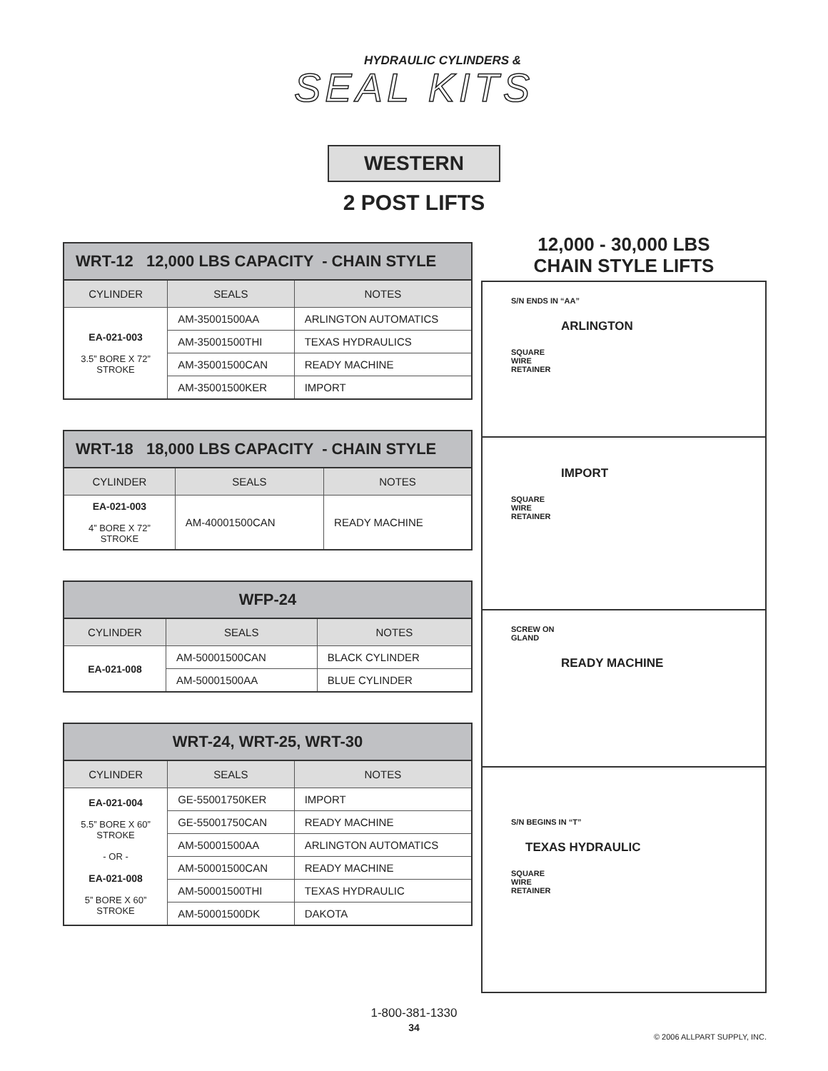HYDRAULIC CYLINDERS &
SEAL KITS
WESTERN
2 POST LIFTS
| WRT-12 12,000 LBS CAPACITY - CHAIN STYLE | | |
| --- | --- | --- |
| CYLINDER | SEALS | NOTES |
| EA-021-003 3.5” BORE X 72” STROKE | AM-35001500AA | ARLINGTON AUTOMATICS |
| | AM-35001500THI | TEXAS HYDRAULICS |
| | AM-35001500CAN | READY MACHINE |
| | AM-35001500KER | IMPORT |
| WRT-18 18,000 LBS CAPACITY - CHAIN STYLE | | |
| --- | --- | --- |
| CYLINDER | SEALS | NOTES |
| EA-021-003 4” BORE X 72” STROKE | AM-40001500CAN | READY MACHINE |
| WFP-24 | | |
| --- | --- | --- |
| CYLINDER | SEALS | NOTES |
| EA-021-008 | AM-50001500CAN | BLACK CYLINDER |
| | AM-50001500AA | BLUE CYLINDER |
| WRT-24, WRT-25, WRT-30 | | |
| --- | --- | --- |
| CYLINDER | SEALS | NOTES |
| EA-021-004 5.5” BORE X 60” STROKE - OR - EA-021-008 5” BORE X 60” STROKE | GE-55001750KER | IMPORT |
| | GE-55001750CAN | READY MACHINE |
| | AM-50001500AA | ARLINGTON AUTOMATICS |
| | AM-50001500CAN | READY MACHINE |
| | AM-50001500THI | TEXAS HYDRAULIC |
| | AM-50001500DK | DAKOTA |
12,000 - 30,000 LBS
CHAIN STYLE LIFTS
S/N ENDS IN “AA”
ARLINGTON
SQUARE
WIRE
RETAINER
IMPORT
SQUARE
WIRE
RETAINER
SCREW ON
GLAND
READY MACHINE
S/N BEGINS IN “T”
TEXAS HYDRAULIC
SQUARE
WIRE
RETAINER
1-800-381-1330
34
© 2006 ALLPART SUPPLY, INC.